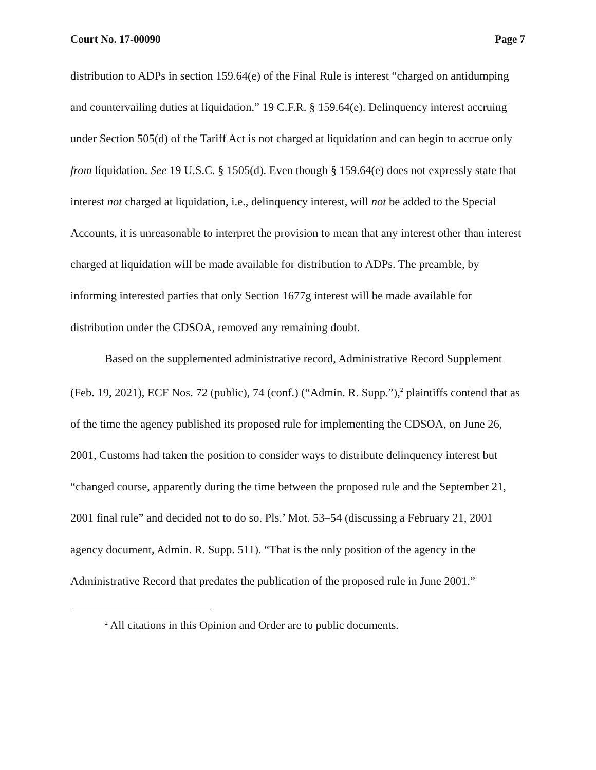Court No. 17-00090 Page 7
distribution to ADPs in section 159.64(e) of the Final Rule is interest “charged on antidumping and countervailing duties at liquidation.” 19 C.F.R. § 159.64(e). Delinquency interest accruing under Section 505(d) of the Tariff Act is not charged at liquidation and can begin to accrue only from liquidation. See 19 U.S.C. § 1505(d). Even though § 159.64(e) does not expressly state that interest not charged at liquidation, i.e., delinquency interest, will not be added to the Special Accounts, it is unreasonable to interpret the provision to mean that any interest other than interest charged at liquidation will be made available for distribution to ADPs. The preamble, by informing interested parties that only Section 1677g interest will be made available for distribution under the CDSOA, removed any remaining doubt.
Based on the supplemented administrative record, Administrative Record Supplement (Feb. 19, 2021), ECF Nos. 72 (public), 74 (conf.) (“Admin. R. Supp.”),<sup>2</sup> plaintiffs contend that as of the time the agency published its proposed rule for implementing the CDSOA, on June 26, 2001, Customs had taken the position to consider ways to distribute delinquency interest but “changed course, apparently during the time between the proposed rule and the September 21, 2001 final rule” and decided not to do so. Pls.’ Mot. 53–54 (discussing a February 21, 2001 agency document, Admin. R. Supp. 511). “That is the only position of the agency in the Administrative Record that predates the publication of the proposed rule in June 2001.”
<sup>2</sup> All citations in this Opinion and Order are to public documents.